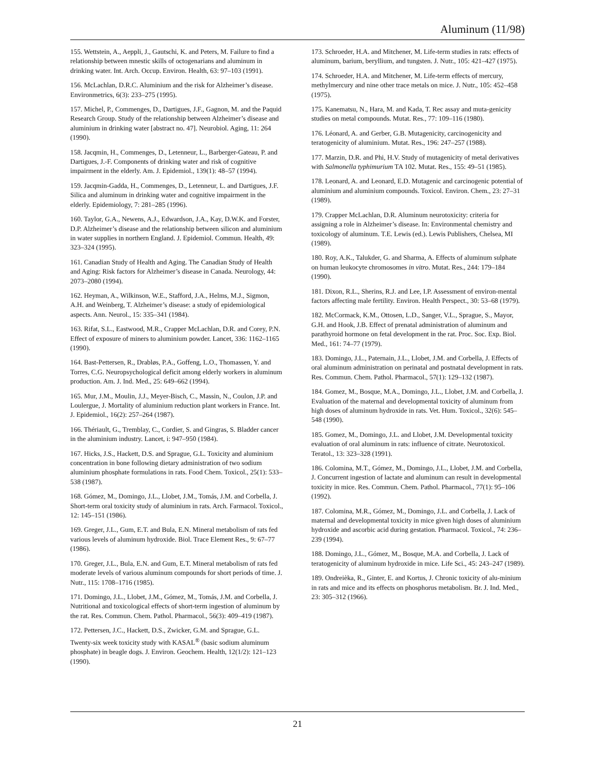Aluminum (11/98)
155. Wettstein, A., Aeppli, J., Gautschi, K. and Peters, M. Failure to find a relationship between mnestic skills of octogenarians and aluminum in drinking water. Int. Arch. Occup. Environ. Health, 63: 97–103 (1991).
156. McLachlan, D.R.C. Aluminium and the risk for Alzheimer’s disease. Environmetrics, 6(3): 233–275 (1995).
157. Michel, P., Commenges, D., Dartigues, J.F., Gagnon, M. and the Paquid Research Group. Study of the relationship between Alzheimer’s disease and aluminium in drinking water [abstract no. 47]. Neurobiol. Aging, 11: 264 (1990).
158. Jacqmin, H., Commenges, D., Letenneur, L., Barberger-Gateau, P. and Dartigues, J.-F. Components of drinking water and risk of cognitive impairment in the elderly. Am. J. Epidemiol., 139(1): 48–57 (1994).
159. Jacqmin-Gadda, H., Commenges, D., Letenneur, L. and Dartigues, J.F. Silica and aluminum in drinking water and cognitive impairment in the elderly. Epidemiology, 7: 281–285 (1996).
160. Taylor, G.A., Newens, A.J., Edwardson, J.A., Kay, D.W.K. and Forster, D.P. Alzheimer’s disease and the relationship between silicon and aluminium in water supplies in northern England. J. Epidemiol. Commun. Health, 49: 323–324 (1995).
161. Canadian Study of Health and Aging. The Canadian Study of Health and Aging: Risk factors for Alzheimer’s disease in Canada. Neurology, 44: 2073–2080 (1994).
162. Heyman, A., Wilkinson, W.E., Stafford, J.A., Helms, M.J., Sigmon, A.H. and Weinberg, T. Alzheimer’s disease: a study of epidemiological aspects. Ann. Neurol., 15: 335–341 (1984).
163. Rifat, S.L., Eastwood, M.R., Crapper McLachlan, D.R. and Corey, P.N. Effect of exposure of miners to aluminium powder. Lancet, 336: 1162–1165 (1990).
164. Bast-Pettersen, R., Drabløs, P.A., Goffeng, L.O., Thomassen, Y. and Torres, C.G. Neuropsychological deficit among elderly workers in aluminum production. Am. J. Ind. Med., 25: 649–662 (1994).
165. Mur, J.M., Moulin, J.J., Meyer-Bisch, C., Massin, N., Coulon, J.P. and Loulergue, J. Mortality of aluminium reduction plant workers in France. Int. J. Epidemiol., 16(2): 257–264 (1987).
166. Thériault, G., Tremblay, C., Cordier, S. and Gingras, S. Bladder cancer in the aluminium industry. Lancet, i: 947–950 (1984).
167. Hicks, J.S., Hackett, D.S. and Sprague, G.L. Toxicity and aluminium concentration in bone following dietary administration of two sodium aluminium phosphate formulations in rats. Food Chem. Toxicol., 25(1): 533–538 (1987).
168. Gómez, M., Domingo, J.L., Llobet, J.M., Tomás, J.M. and Corbella, J. Short-term oral toxicity study of aluminium in rats. Arch. Farmacol. Toxicol., 12: 145–151 (1986).
169. Greger, J.L., Gum, E.T. and Bula, E.N. Mineral metabolism of rats fed various levels of aluminum hydroxide. Biol. Trace Element Res., 9: 67–77 (1986).
170. Greger, J.L., Bula, E.N. and Gum, E.T. Mineral metabolism of rats fed moderate levels of various aluminum compounds for short periods of time. J. Nutr., 115: 1708–1716 (1985).
171. Domingo, J.L., Llobet, J.M., Gómez, M., Tomás, J.M. and Corbella, J. Nutritional and toxicological effects of short-term ingestion of aluminum by the rat. Res. Commun. Chem. Pathol. Pharmacol., 56(3): 409–419 (1987).
172. Pettersen, J.C., Hackett, D.S., Zwicker, G.M. and Sprague, G.L. Twenty-six week toxicity study with KASAL<sup>®</sup> (basic sodium aluminum phosphate) in beagle dogs. J. Environ. Geochem. Health, 12(1/2): 121–123 (1990).
173. Schroeder, H.A. and Mitchener, M. Life-term studies in rats: effects of aluminum, barium, beryllium, and tungsten. J. Nutr., 105: 421–427 (1975).
174. Schroeder, H.A. and Mitchener, M. Life-term effects of mercury, methylmercury and nine other trace metals on mice. J. Nutr., 105: 452–458 (1975).
175. Kanematsu, N., Hara, M. and Kada, T. Rec assay and muta-genicity studies on metal compounds. Mutat. Res., 77: 109–116 (1980).
176. Léonard, A. and Gerber, G.B. Mutagenicity, carcinogenicity and teratogenicity of aluminium. Mutat. Res., 196: 247–257 (1988).
177. Marzin, D.R. and Phi, H.V. Study of mutagenicity of metal derivatives with Salmonella typhimurium TA 102. Mutat. Res., 155: 49–51 (1985).
178. Leonard, A. and Leonard, E.D. Mutagenic and carcinogenic potential of aluminium and aluminium compounds. Toxicol. Environ. Chem., 23: 27–31 (1989).
179. Crapper McLachlan, D.R. Aluminum neurotoxicity: criteria for assigning a role in Alzheimer’s disease. In: Environmental chemistry and toxicology of aluminum. T.E. Lewis (ed.). Lewis Publishers, Chelsea, MI (1989).
180. Roy, A.K., Talukder, G. and Sharma, A. Effects of aluminum sulphate on human leukocyte chromosomes in vitro. Mutat. Res., 244: 179–184 (1990).
181. Dixon, R.L., Sherins, R.J. and Lee, I.P. Assessment of environ-mental factors affecting male fertility. Environ. Health Perspect., 30: 53–68 (1979).
182. McCormack, K.M., Ottosen, L.D., Sanger, V.L., Sprague, S., Mayor, G.H. and Hook, J.B. Effect of prenatal administration of aluminum and parathyroid hormone on fetal development in the rat. Proc. Soc. Exp. Biol. Med., 161: 74–77 (1979).
183. Domingo, J.L., Paternain, J.L., Llobet, J.M. and Corbella, J. Effects of oral aluminum administration on perinatal and postnatal development in rats. Res. Commun. Chem. Pathol. Pharmacol., 57(1): 129–132 (1987).
184. Gomez, M., Bosque, M.A., Domingo, J.L., Llobet, J.M. and Corbella, J. Evaluation of the maternal and developmental toxicity of aluminum from high doses of aluminum hydroxide in rats. Vet. Hum. Toxicol., 32(6): 545–548 (1990).
185. Gomez, M., Domingo, J.L. and Llobet, J.M. Developmental toxicity evaluation of oral aluminum in rats: influence of citrate. Neurotoxicol. Teratol., 13: 323–328 (1991).
186. Colomina, M.T., Gómez, M., Domingo, J.L., Llobet, J.M. and Corbella, J. Concurrent ingestion of lactate and aluminum can result in developmental toxicity in mice. Res. Commun. Chem. Pathol. Pharmacol., 77(1): 95–106 (1992).
187. Colomina, M.R., Gómez, M., Domingo, J.L. and Corbella, J. Lack of maternal and developmental toxicity in mice given high doses of aluminium hydroxide and ascorbic acid during gestation. Pharmacol. Toxicol., 74: 236–239 (1994).
188. Domingo, J.L., Gómez, M., Bosque, M.A. and Corbella, J. Lack of teratogenicity of aluminum hydroxide in mice. Life Sci., 45: 243–247 (1989).
189. Ondreièka, R., Ginter, E. and Kortus, J. Chronic toxicity of alu-minium in rats and mice and its effects on phosphorus metabolism. Br. J. Ind. Med., 23: 305–312 (1966).
21